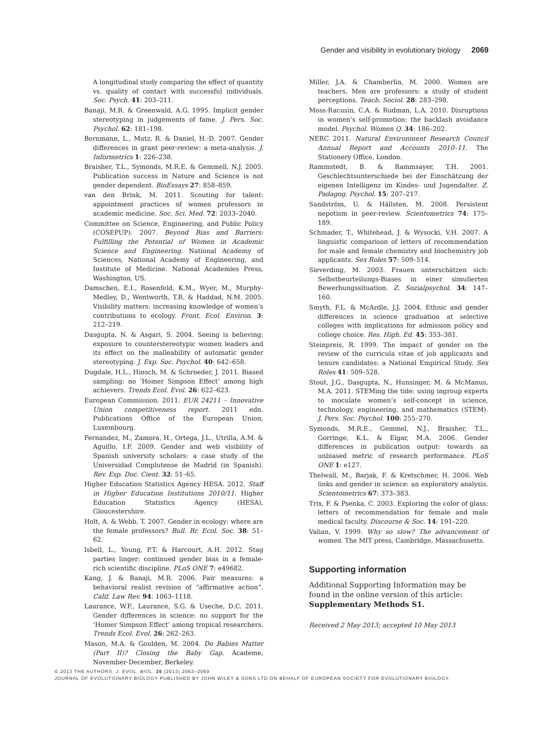Gender and visibility in evolutionary biology 2069
A longitudinal study comparing the effect of quantity vs. quality of contact with successful individuals. Soc. Psych. 41: 203–211.
Banaji, M.R. & Greenwald, A.G. 1995. Implicit gender stereotyping in judgements of fame. J. Pers. Soc. Psychol. 62: 181–198.
Bornmann, L., Mutz, R. & Daniel, H.-D. 2007. Gender differences in grant peer-review: a meta-analysis. J. Informetrics 1: 226–238.
Braisher, T.L., Symonds, M.R.E. & Gemmell, N.J. 2005. Publication success in Nature and Science is not gender dependent. BioEssays 27: 858–859.
van den Brink, M. 2011. Scouting for talent: appointment practices of women professors in academic medicine. Soc. Sci. Med. 72: 2033–2040.
Committee on Science, Engineering, and Public Policy (COSEPUP). 2007. Beyond Bias and Barriers: Fulfilling the Potential of Women in Academic Science and Engineering. National Academy of Sciences, National Academy of Engineering, and Institute of Medicine. National Academies Press, Washington, US.
Damschen, E.I., Rosenfeld, K.M., Wyer, M., Murphy-Medley, D., Wentworth, T.R. & Haddad, N.M. 2005. Visibility matters: increasing knowledge of women’s contributions to ecology. Front. Ecol. Environ. 3: 212–219.
Dasgupta, N. & Asgari, S. 2004. Seeing is believing: exposure to counterstereotypic women leaders and its effect on the malleability of automatic gender stereotyping. J. Exp. Soc. Psychol. 40: 642–658.
Dugdale, H.L., Hinsch, M. & Schroeder, J. 2011. Biased sampling: no ‘Homer Simpson Effect’ among high achievers. Trends Ecol. Evol. 26: 622–623.
European Commission. 2011. EUR 24211 – Innovative Union competitiveness report. 2011 edn. Publications Office of the European Union, Luxembourg.
Fernandez, M., Zamora, H., Ortega, J.L., Utrilla, A.M. & Aguillo, I.F. 2009. Gender and web visibility of Spanish university scholars: a case study of the Universidad Complutense de Madrid (in Spanish). Rev. Esp. Doc. Cient. 32: 51–65.
Higher Education Statistics Agency HESA. 2012. Staff in Higher Education Institutions 2010/11. Higher Education Statistics Agency (HESA), Gloucestershire.
Holt, A. & Webb, T. 2007. Gender in ecology: where are the female professors? Bull. Br. Ecol. Soc. 38: 51–62.
Isbell, L., Young, P.T. & Harcourt, A.H. 2012. Stag parties linger: continued gender bias in a female-rich scientific discipline. PLoS ONE 7: e49682.
Kang, J. & Banaji, M.R. 2006. Fair measures: a behavioral realist revision of “affirmative action”. Calif. Law Rev. 94: 1063–1118.
Laurance, W.F., Laurance, S.G. & Useche, D.C. 2011. Gender differences in science: no support for the ‘Homer Simpson Effect’ among tropical researchers. Trends Ecol. Evol. 26: 262–263.
Mason, M.A. & Goulden, M. 2004. Do Babies Matter (Part II)? Closing the Baby Gap. Academe, November-December, Berkeley.
Miller, J.A. & Chamberlin, M. 2000. Women are teachers, Men are professors: a study of student perceptions. Teach. Sociol. 28: 283–298.
Moss-Racusin, C.A. & Rudman, L.A. 2010. Disruptions in women’s self-promotion: the backlash avoidance model. Psychol. Women Q. 34: 186–202.
NERC 2011. Natural Environment Research Council Annual Report and Accounts 2010–11. The Stationery Office, London.
Rammstedt, B. & Rammsayer, T.H. 2001. Geschlechtsunterschiede bei der Einschätzung der eigenen Intelligenz im Kindes- und Jugendalter. Z. Padagog. Psychol. 15: 207–217.
Sandström, U. & Hällsten, M. 2008. Persistent nepotism in peer-review. Scientometrics 74: 175–189.
Schmader, T., Whitehead, J. & Wysocki, V.H. 2007. A linguistic comparison of letters of recommendation for male and female chemistry and biochemistry job applicants. Sex Roles 57: 509–514.
Sieverding, M. 2003. Frauen unterschätzen sich: Selbstbeurteilungs-Biases in einer simulierten Bewerbungssituation. Z. Sozialpsychol. 34: 147–160.
Smyth, F.L. & McArdle, J.J. 2004. Ethnic and gender differences in science graduation at selective colleges with implications for admission policy and college choice. Res. High. Ed. 45: 353–381.
Steinpreis, R. 1999. The impact of gender on the review of the curricula vitae of job applicants and tenure candidates: a National Empirical Study. Sex Roles 41: 509–528.
Stout, J.G., Dasgupta, N., Hunsinger, M. & McManus, M.A. 2011. STEMing the tide: using ingroup experts to inoculate women’s self-concept in science, technology, engineering, and mathematics (STEM). J. Pers. Soc. Psychol. 100: 255–270.
Symonds, M.R.E., Gemmel, N.J., Braisher, T.L., Gorringe, K.L. & Elgar, M.A. 2006. Gender differences in publication output: towards an unbiased metric of research performance. PLoS ONE 1: e127.
Thelwall, M., Barjak, F. & Kretschmer, H. 2006. Web links and gender in science: an exploratory analysis. Scientometrics 67: 373–383.
Trix, F. & Psenka, C. 2003. Exploring the color of glass: letters of recommendation for female and male medical faculty. Discourse & Soc. 14: 191–220.
Valian, V. 1999. Why so slow? The advancement of women. The MIT press, Cambridge, Massachusetts.
Supporting information
Additional Supporting Information may be found in the online version of this article:
Supplementary Methods S1.
Received 2 May 2013; accepted 10 May 2013
© 2013 THE AUTHORS. J. EVOL. BIOL. 26 (2013) 2063–2069
JOURNAL OF EVOLUTIONARY BIOLOGY PUBLISHED BY JOHN WILEY & SONS LTD ON BEHALF OF EUROPEAN SOCIETY FOR EVOLUTIONARY BIOLOGY.